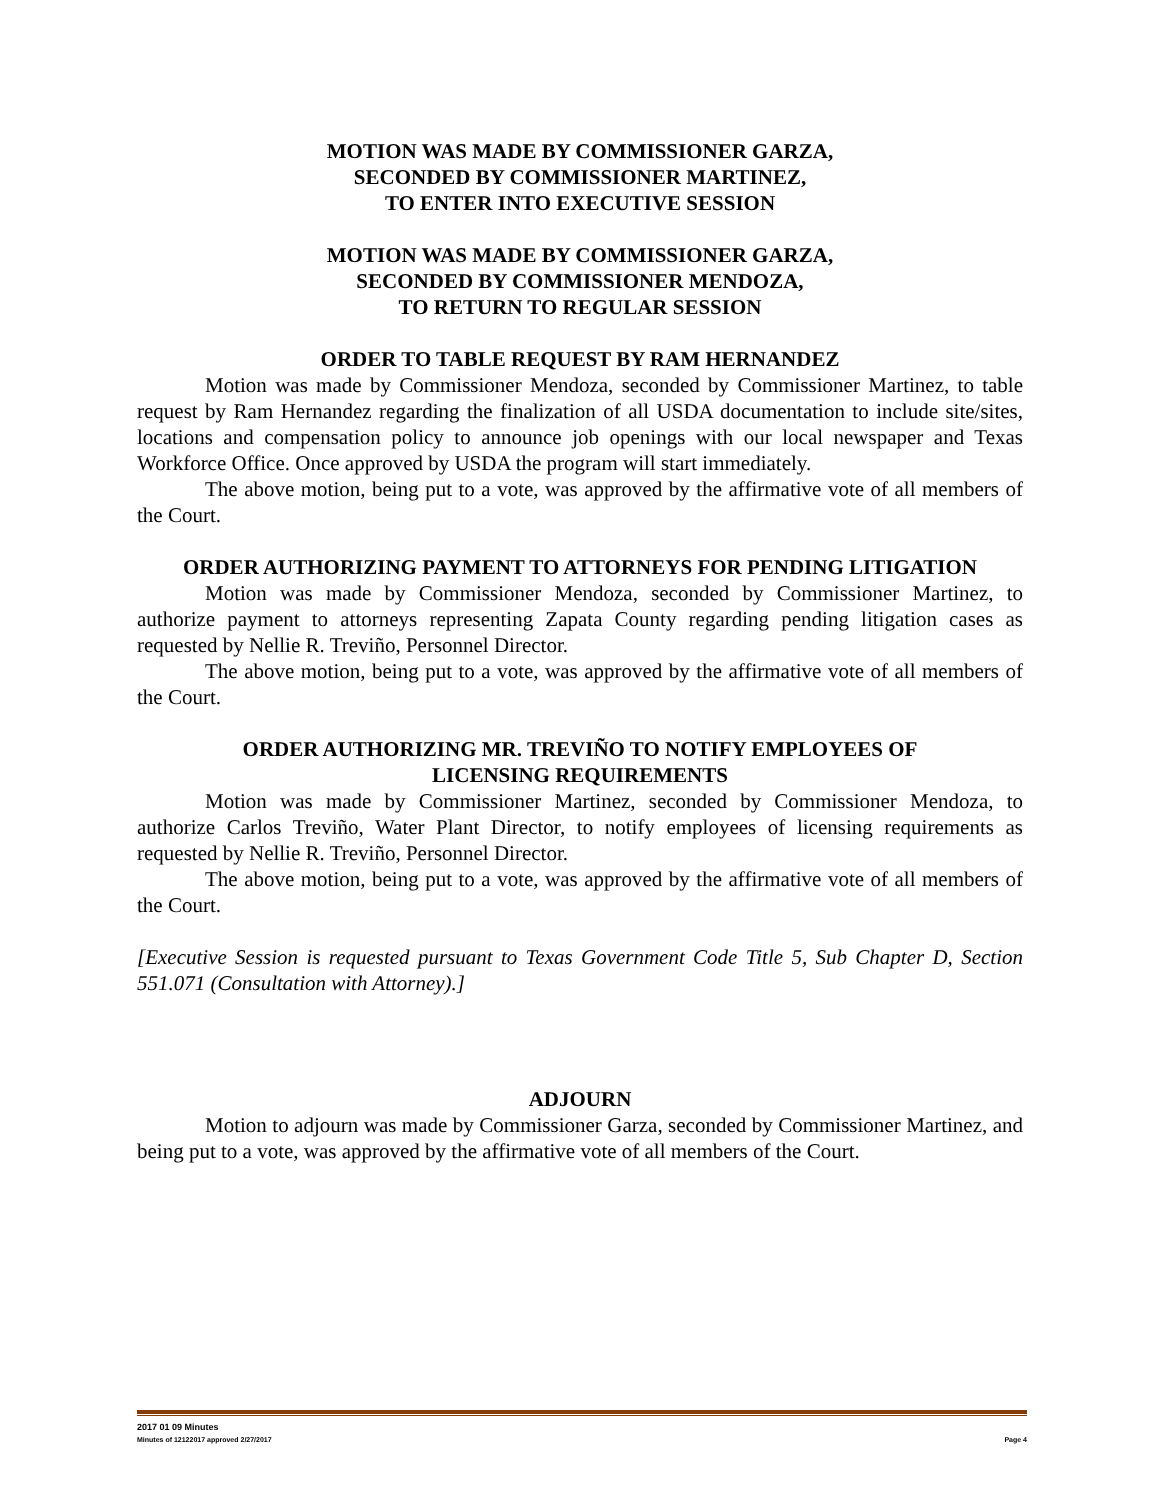MOTION WAS MADE BY COMMISSIONER GARZA,
SECONDED BY COMMISSIONER MARTINEZ,
TO ENTER INTO EXECUTIVE SESSION
MOTION WAS MADE BY COMMISSIONER GARZA,
SECONDED BY COMMISSIONER MENDOZA,
TO RETURN TO REGULAR SESSION
ORDER TO TABLE REQUEST BY RAM HERNANDEZ
Motion was made by Commissioner Mendoza, seconded by Commissioner Martinez, to table request by Ram Hernandez regarding the finalization of all USDA documentation to include site/sites, locations and compensation policy to announce job openings with our local newspaper and Texas Workforce Office. Once approved by USDA the program will start immediately.
The above motion, being put to a vote, was approved by the affirmative vote of all members of the Court.
ORDER AUTHORIZING PAYMENT TO ATTORNEYS FOR PENDING LITIGATION
Motion was made by Commissioner Mendoza, seconded by Commissioner Martinez, to authorize payment to attorneys representing Zapata County regarding pending litigation cases as requested by Nellie R. Treviño, Personnel Director.
The above motion, being put to a vote, was approved by the affirmative vote of all members of the Court.
ORDER AUTHORIZING MR. TREVIÑO TO NOTIFY EMPLOYEES OF
LICENSING REQUIREMENTS
Motion was made by Commissioner Martinez, seconded by Commissioner Mendoza, to authorize Carlos Treviño, Water Plant Director, to notify employees of licensing requirements as requested by Nellie R. Treviño, Personnel Director.
The above motion, being put to a vote, was approved by the affirmative vote of all members of the Court.
[Executive Session is requested pursuant to Texas Government Code Title 5, Sub Chapter D, Section 551.071 (Consultation with Attorney).]
ADJOURN
Motion to adjourn was made by Commissioner Garza, seconded by Commissioner Martinez, and being put to a vote, was approved by the affirmative vote of all members of the Court.
2017 01 09 Minutes
Minutes of 12122017 approved 2/27/2017 Page 4